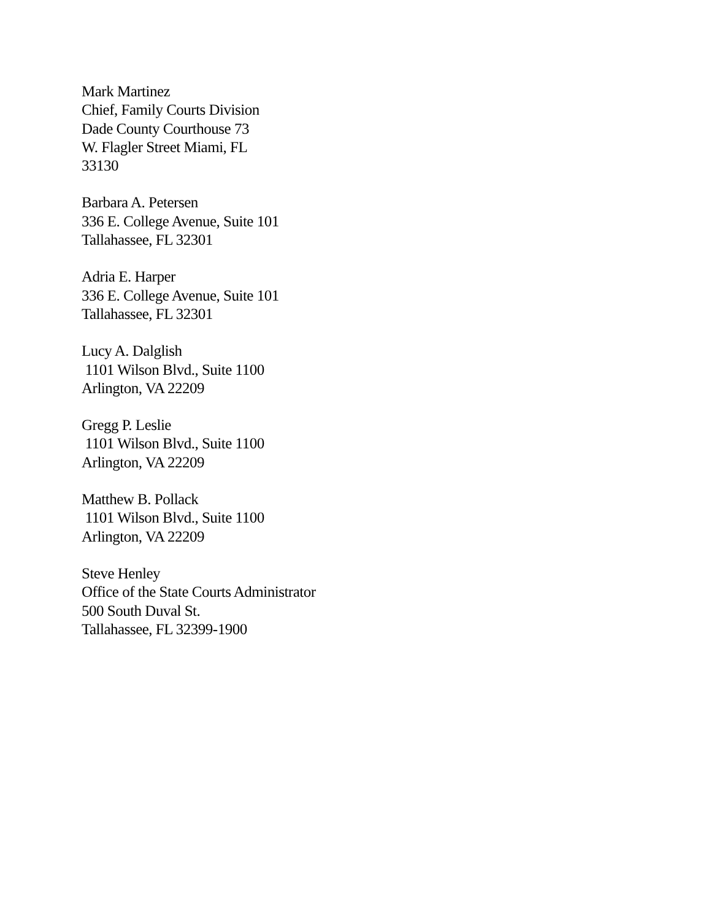Mark Martinez
Chief, Family Courts Division
Dade County Courthouse 73
W. Flagler Street Miami, FL
33130
Barbara A. Petersen
336 E. College Avenue, Suite 101
Tallahassee, FL 32301
Adria E. Harper
336 E. College Avenue, Suite 101
Tallahassee, FL 32301
Lucy A. Dalglish
1101 Wilson Blvd., Suite 1100
Arlington, VA 22209
Gregg P. Leslie
1101 Wilson Blvd., Suite 1100
Arlington, VA 22209
Matthew B. Pollack
1101 Wilson Blvd., Suite 1100
Arlington, VA 22209
Steve Henley
Office of the State Courts Administrator
500 South Duval St.
Tallahassee, FL 32399-1900